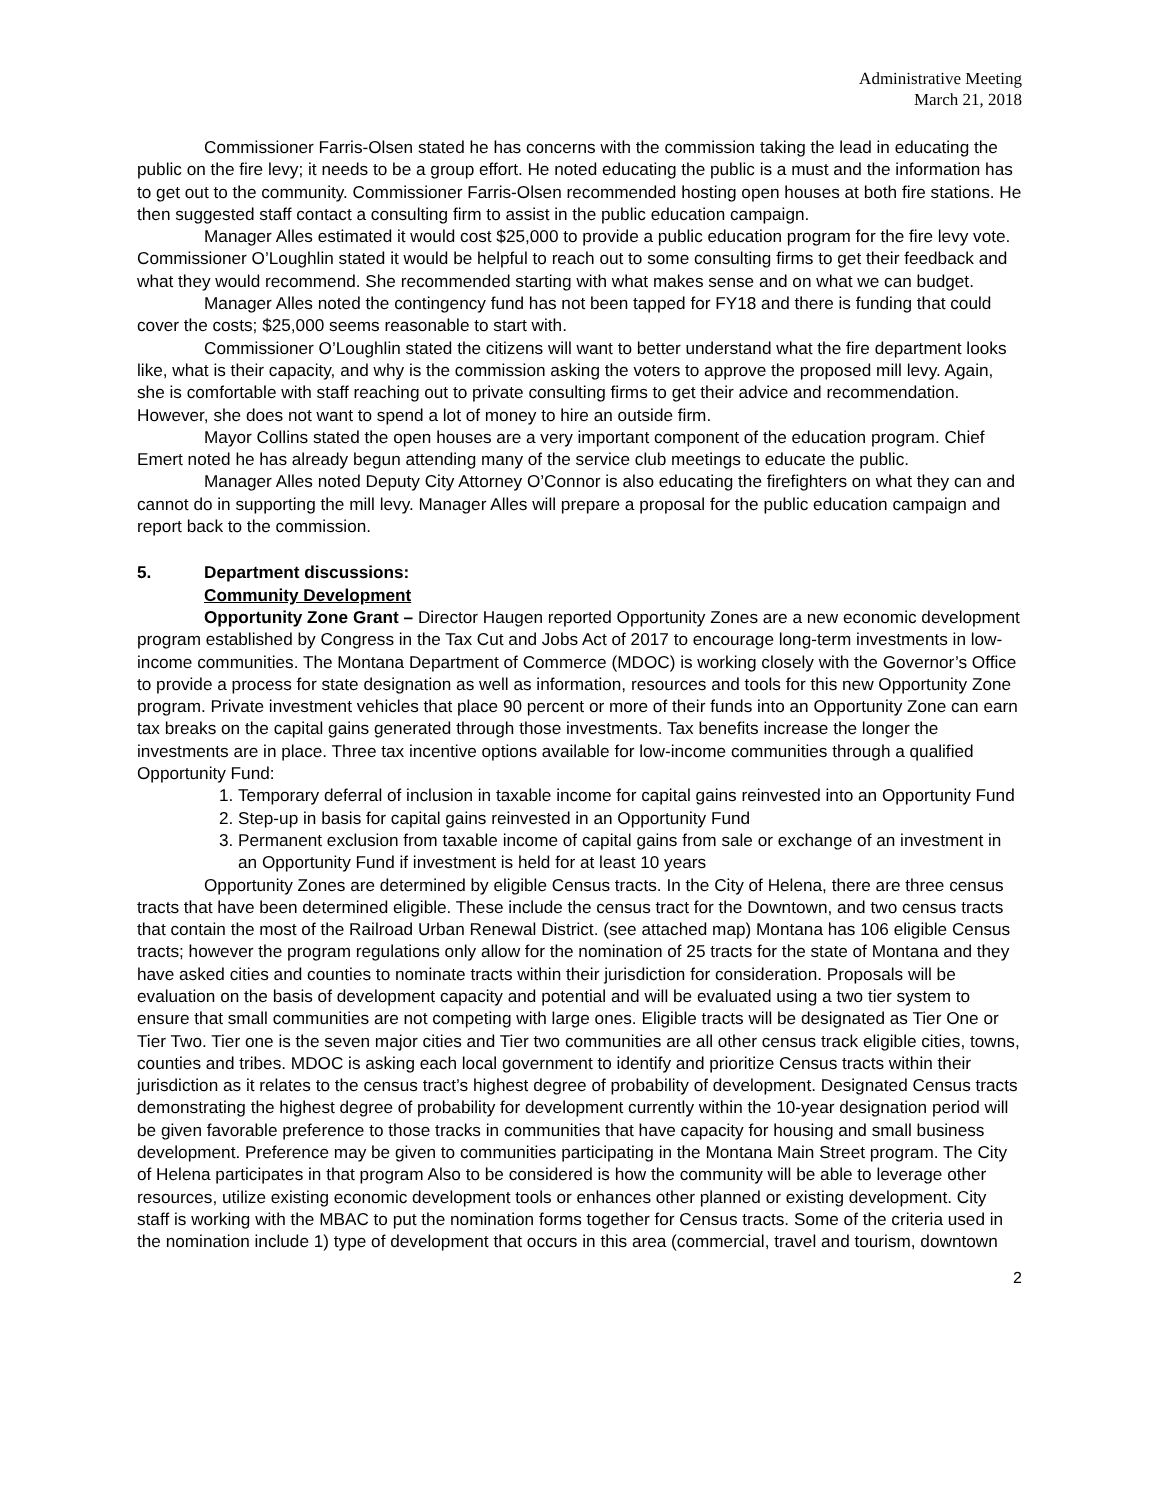Administrative Meeting
March 21, 2018
Commissioner Farris-Olsen stated he has concerns with the commission taking the lead in educating the public on the fire levy; it needs to be a group effort. He noted educating the public is a must and the information has to get out to the community. Commissioner Farris-Olsen recommended hosting open houses at both fire stations. He then suggested staff contact a consulting firm to assist in the public education campaign.
Manager Alles estimated it would cost $25,000 to provide a public education program for the fire levy vote. Commissioner O’Loughlin stated it would be helpful to reach out to some consulting firms to get their feedback and what they would recommend. She recommended starting with what makes sense and on what we can budget.
Manager Alles noted the contingency fund has not been tapped for FY18 and there is funding that could cover the costs; $25,000 seems reasonable to start with.
Commissioner O’Loughlin stated the citizens will want to better understand what the fire department looks like, what is their capacity, and why is the commission asking the voters to approve the proposed mill levy. Again, she is comfortable with staff reaching out to private consulting firms to get their advice and recommendation. However, she does not want to spend a lot of money to hire an outside firm.
Mayor Collins stated the open houses are a very important component of the education program. Chief Emert noted he has already begun attending many of the service club meetings to educate the public.
Manager Alles noted Deputy City Attorney O’Connor is also educating the firefighters on what they can and cannot do in supporting the mill levy. Manager Alles will prepare a proposal for the public education campaign and report back to the commission.
5. Department discussions:
Community Development
Opportunity Zone Grant – Director Haugen reported Opportunity Zones are a new economic development program established by Congress in the Tax Cut and Jobs Act of 2017 to encourage long-term investments in low-income communities. The Montana Department of Commerce (MDOC) is working closely with the Governor’s Office to provide a process for state designation as well as information, resources and tools for this new Opportunity Zone program. Private investment vehicles that place 90 percent or more of their funds into an Opportunity Zone can earn tax breaks on the capital gains generated through those investments. Tax benefits increase the longer the investments are in place. Three tax incentive options available for low-income communities through a qualified Opportunity Fund:
1. Temporary deferral of inclusion in taxable income for capital gains reinvested into an Opportunity Fund
2. Step-up in basis for capital gains reinvested in an Opportunity Fund
3. Permanent exclusion from taxable income of capital gains from sale or exchange of an investment in an Opportunity Fund if investment is held for at least 10 years
Opportunity Zones are determined by eligible Census tracts. In the City of Helena, there are three census tracts that have been determined eligible. These include the census tract for the Downtown, and two census tracts that contain the most of the Railroad Urban Renewal District. (see attached map) Montana has 106 eligible Census tracts; however the program regulations only allow for the nomination of 25 tracts for the state of Montana and they have asked cities and counties to nominate tracts within their jurisdiction for consideration. Proposals will be evaluation on the basis of development capacity and potential and will be evaluated using a two tier system to ensure that small communities are not competing with large ones. Eligible tracts will be designated as Tier One or Tier Two. Tier one is the seven major cities and Tier two communities are all other census track eligible cities, towns, counties and tribes. MDOC is asking each local government to identify and prioritize Census tracts within their jurisdiction as it relates to the census tract’s highest degree of probability of development. Designated Census tracts demonstrating the highest degree of probability for development currently within the 10-year designation period will be given favorable preference to those tracks in communities that have capacity for housing and small business development. Preference may be given to communities participating in the Montana Main Street program. The City of Helena participates in that program Also to be considered is how the community will be able to leverage other resources, utilize existing economic development tools or enhances other planned or existing development. City staff is working with the MBAC to put the nomination forms together for Census tracts. Some of the criteria used in the nomination include 1) type of development that occurs in this area (commercial, travel and tourism, downtown
2